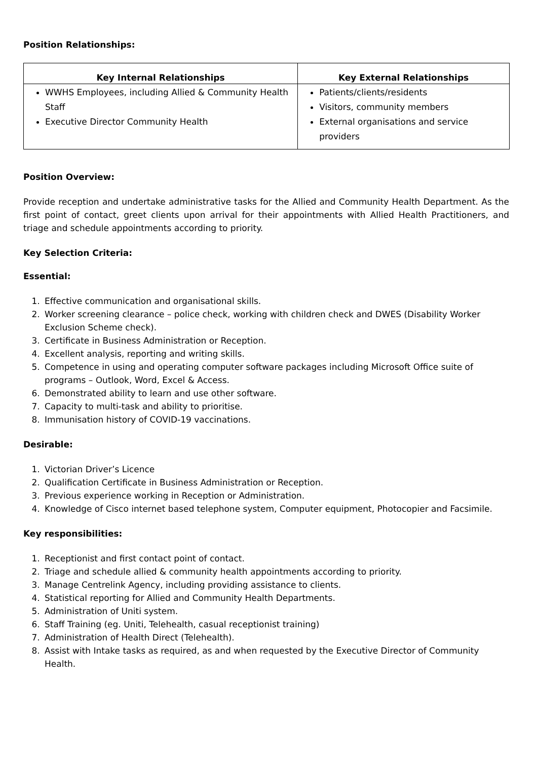Position Relationships:
| Key Internal Relationships | Key External Relationships |
| --- | --- |
| WWHS Employees, including Allied & Community Health Staff Executive Director Community Health | Patients/clients/residents Visitors, community members External organisations and service providers |
Position Overview:
Provide reception and undertake administrative tasks for the Allied and Community Health Department. As the first point of contact, greet clients upon arrival for their appointments with Allied Health Practitioners, and triage and schedule appointments according to priority.
Key Selection Criteria:
Essential:
1. Effective communication and organisational skills.
2. Worker screening clearance – police check, working with children check and DWES (Disability Worker Exclusion Scheme check).
3. Certificate in Business Administration or Reception.
4. Excellent analysis, reporting and writing skills.
5. Competence in using and operating computer software packages including Microsoft Office suite of programs – Outlook, Word, Excel & Access.
6. Demonstrated ability to learn and use other software.
7. Capacity to multi-task and ability to prioritise.
8. Immunisation history of COVID-19 vaccinations.
Desirable:
1. Victorian Driver’s Licence
2. Qualification Certificate in Business Administration or Reception.
3. Previous experience working in Reception or Administration.
4. Knowledge of Cisco internet based telephone system, Computer equipment, Photocopier and Facsimile.
Key responsibilities:
1. Receptionist and first contact point of contact.
2. Triage and schedule allied & community health appointments according to priority.
3. Manage Centrelink Agency, including providing assistance to clients.
4. Statistical reporting for Allied and Community Health Departments.
5. Administration of Uniti system.
6. Staff Training (eg. Uniti, Telehealth, casual receptionist training)
7. Administration of Health Direct (Telehealth).
8. Assist with Intake tasks as required, as and when requested by the Executive Director of Community Health.